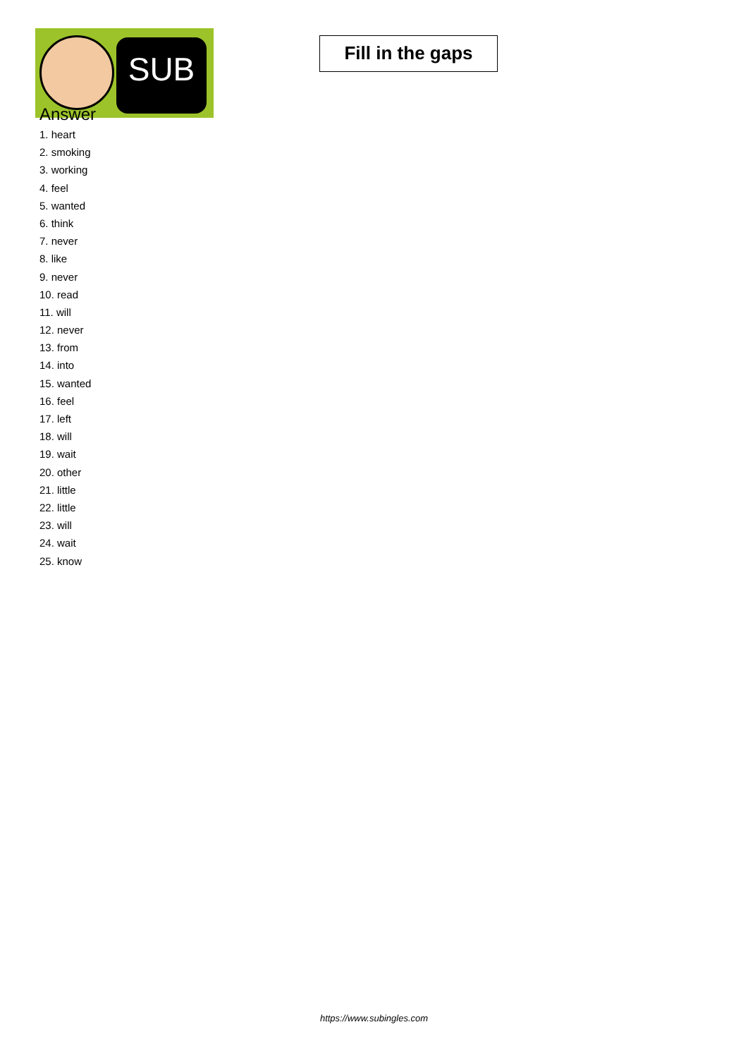SUB
Fill in the gaps
Answer
1. heart
2. smoking
3. working
4. feel
5. wanted
6. think
7. never
8. like
9. never
10. read
11. will
12. never
13. from
14. into
15. wanted
16. feel
17. left
18. will
19. wait
20. other
21. little
22. little
23. will
24. wait
25. know
https://www.subingles.com